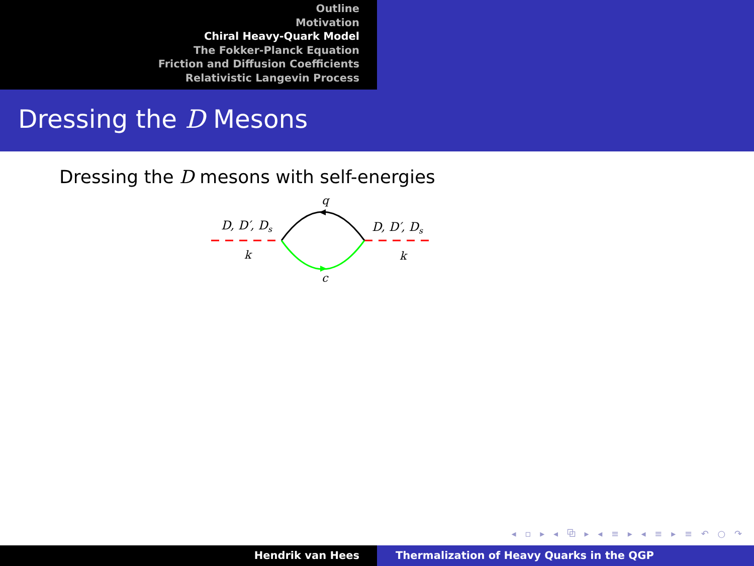Outline
Motivation
Chiral Heavy-Quark Model
The Fokker-Planck Equation
Friction and Diffusion Coefficients
Relativistic Langevin Process
Dressing the D Mesons
Dressing the D mesons with self-energies
D, D′, Ds
D, D′, Ds
q
k
k
c
◂ ▫ ▸ ◂ ⧉ ▸ ◂ ≡ ▸ ◂ ≡ ▸ ≡ ↶ ○ ↷
Hendrik van Hees Thermalization of Heavy Quarks in the QGP